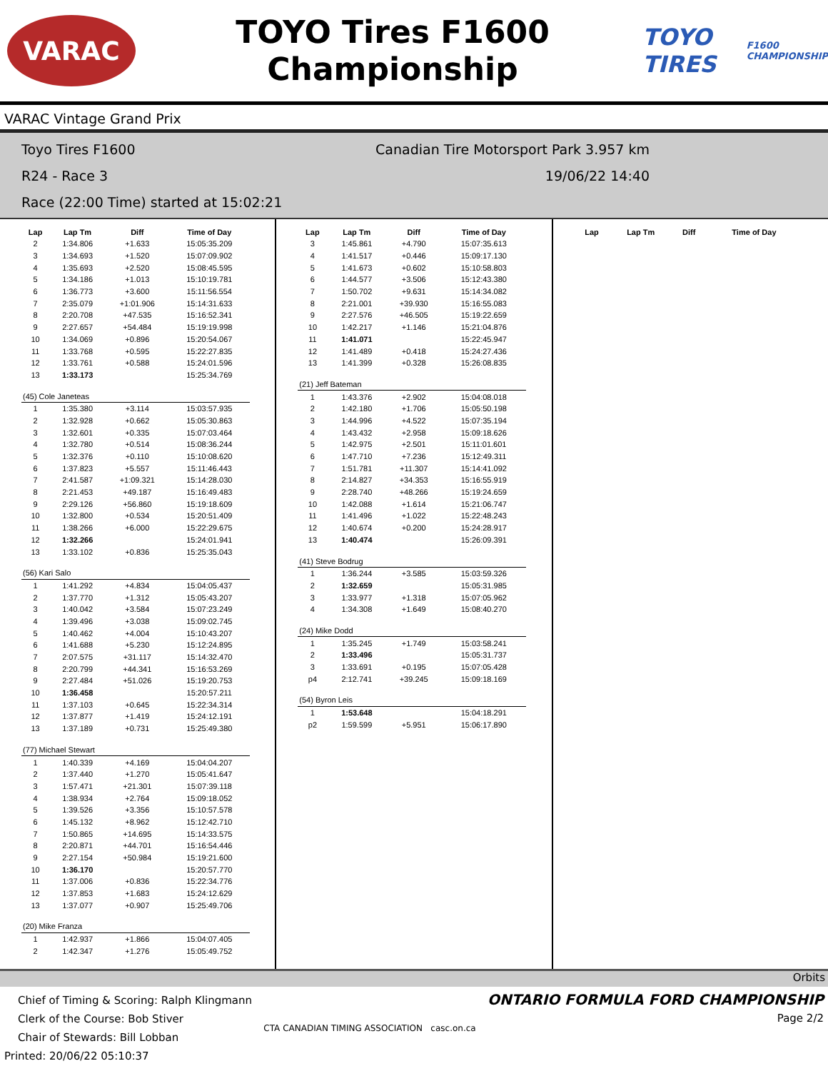VARAC
TOYO Tires F1600
Championship
TOYO TIRES
F1600 CHAMPIONSHIP
VARAC Vintage Grand Prix
Toyo Tires F1600 Canadian Tire Motorsport Park 3.957 km
R24 - Race 3 19/06/22 14:40
Race (22:00 Time) started at 15:02:21
| Lap | Lap Tm | Diff | Time of Day |
| --- | --- | --- | --- |
| 2 | 1:34.806 | +1.633 | 15:05:35.209 |
| 3 | 1:34.693 | +1.520 | 15:07:09.902 |
| 4 | 1:35.693 | +2.520 | 15:08:45.595 |
| 5 | 1:34.186 | +1.013 | 15:10:19.781 |
| 6 | 1:36.773 | +3.600 | 15:11:56.554 |
| 7 | 2:35.079 | +1:01.906 | 15:14:31.633 |
| 8 | 2:20.708 | +47.535 | 15:16:52.341 |
| 9 | 2:27.657 | +54.484 | 15:19:19.998 |
| 10 | 1:34.069 | +0.896 | 15:20:54.067 |
| 11 | 1:33.768 | +0.595 | 15:22:27.835 |
| 12 | 1:33.761 | +0.588 | 15:24:01.596 |
| 13 | 1:33.173 | | 15:25:34.769 |
| (45) Cole Janeteas | | | |
| 1 | 1:35.380 | +3.114 | 15:03:57.935 |
| 2 | 1:32.928 | +0.662 | 15:05:30.863 |
| 3 | 1:32.601 | +0.335 | 15:07:03.464 |
| 4 | 1:32.780 | +0.514 | 15:08:36.244 |
| 5 | 1:32.376 | +0.110 | 15:10:08.620 |
| 6 | 1:37.823 | +5.557 | 15:11:46.443 |
| 7 | 2:41.587 | +1:09.321 | 15:14:28.030 |
| 8 | 2:21.453 | +49.187 | 15:16:49.483 |
| 9 | 2:29.126 | +56.860 | 15:19:18.609 |
| 10 | 1:32.800 | +0.534 | 15:20:51.409 |
| 11 | 1:38.266 | +6.000 | 15:22:29.675 |
| 12 | 1:32.266 | | 15:24:01.941 |
| 13 | 1:33.102 | +0.836 | 15:25:35.043 |
| (56) Kari Salo | | | |
| 1 | 1:41.292 | +4.834 | 15:04:05.437 |
| 2 | 1:37.770 | +1.312 | 15:05:43.207 |
| 3 | 1:40.042 | +3.584 | 15:07:23.249 |
| 4 | 1:39.496 | +3.038 | 15:09:02.745 |
| 5 | 1:40.462 | +4.004 | 15:10:43.207 |
| 6 | 1:41.688 | +5.230 | 15:12:24.895 |
| 7 | 2:07.575 | +31.117 | 15:14:32.470 |
| 8 | 2:20.799 | +44.341 | 15:16:53.269 |
| 9 | 2:27.484 | +51.026 | 15:19:20.753 |
| 10 | 1:36.458 | | 15:20:57.211 |
| 11 | 1:37.103 | +0.645 | 15:22:34.314 |
| 12 | 1:37.877 | +1.419 | 15:24:12.191 |
| 13 | 1:37.189 | +0.731 | 15:25:49.380 |
| (77) Michael Stewart | | | |
| 1 | 1:40.339 | +4.169 | 15:04:04.207 |
| 2 | 1:37.440 | +1.270 | 15:05:41.647 |
| 3 | 1:57.471 | +21.301 | 15:07:39.118 |
| 4 | 1:38.934 | +2.764 | 15:09:18.052 |
| 5 | 1:39.526 | +3.356 | 15:10:57.578 |
| 6 | 1:45.132 | +8.962 | 15:12:42.710 |
| 7 | 1:50.865 | +14.695 | 15:14:33.575 |
| 8 | 2:20.871 | +44.701 | 15:16:54.446 |
| 9 | 2:27.154 | +50.984 | 15:19:21.600 |
| 10 | 1:36.170 | | 15:20:57.770 |
| 11 | 1:37.006 | +0.836 | 15:22:34.776 |
| 12 | 1:37.853 | +1.683 | 15:24:12.629 |
| 13 | 1:37.077 | +0.907 | 15:25:49.706 |
| (20) Mike Franza | | | |
| 1 | 1:42.937 | +1.866 | 15:04:07.405 |
| 2 | 1:42.347 | +1.276 | 15:05:49.752 |
| Lap | Lap Tm | Diff | Time of Day |
| --- | --- | --- | --- |
| 3 | 1:45.861 | +4.790 | 15:07:35.613 |
| 4 | 1:41.517 | +0.446 | 15:09:17.130 |
| 5 | 1:41.673 | +0.602 | 15:10:58.803 |
| 6 | 1:44.577 | +3.506 | 15:12:43.380 |
| 7 | 1:50.702 | +9.631 | 15:14:34.082 |
| 8 | 2:21.001 | +39.930 | 15:16:55.083 |
| 9 | 2:27.576 | +46.505 | 15:19:22.659 |
| 10 | 1:42.217 | +1.146 | 15:21:04.876 |
| 11 | 1:41.071 | | 15:22:45.947 |
| 12 | 1:41.489 | +0.418 | 15:24:27.436 |
| 13 | 1:41.399 | +0.328 | 15:26:08.835 |
| (21) Jeff Bateman | | | |
| 1 | 1:43.376 | +2.902 | 15:04:08.018 |
| 2 | 1:42.180 | +1.706 | 15:05:50.198 |
| 3 | 1:44.996 | +4.522 | 15:07:35.194 |
| 4 | 1:43.432 | +2.958 | 15:09:18.626 |
| 5 | 1:42.975 | +2.501 | 15:11:01.601 |
| 6 | 1:47.710 | +7.236 | 15:12:49.311 |
| 7 | 1:51.781 | +11.307 | 15:14:41.092 |
| 8 | 2:14.827 | +34.353 | 15:16:55.919 |
| 9 | 2:28.740 | +48.266 | 15:19:24.659 |
| 10 | 1:42.088 | +1.614 | 15:21:06.747 |
| 11 | 1:41.496 | +1.022 | 15:22:48.243 |
| 12 | 1:40.674 | +0.200 | 15:24:28.917 |
| 13 | 1:40.474 | | 15:26:09.391 |
| (41) Steve Bodrug | | | |
| 1 | 1:36.244 | +3.585 | 15:03:59.326 |
| 2 | 1:32.659 | | 15:05:31.985 |
| 3 | 1:33.977 | +1.318 | 15:07:05.962 |
| 4 | 1:34.308 | +1.649 | 15:08:40.270 |
| (24) Mike Dodd | | | |
| 1 | 1:35.245 | +1.749 | 15:03:58.241 |
| 2 | 1:33.496 | | 15:05:31.737 |
| 3 | 1:33.691 | +0.195 | 15:07:05.428 |
| p4 | 2:12.741 | +39.245 | 15:09:18.169 |
| (54) Byron Leis | | | |
| 1 | 1:53.648 | | 15:04:18.291 |
| p2 | 1:59.599 | +5.951 | 15:06:17.890 |
| Lap | Lap Tm | Diff | Time of Day |
| --- | --- | --- | --- |
Orbits
Chief of Timing & Scoring: Ralph Klingmann
Clerk of the Course: Bob Stiver
Chair of Stewards: Bill Lobban
Printed: 20/06/22 05:10:37
CTA CANADIAN TIMING ASSOCIATION casc.on.ca
ONTARIO FORMULA FORD CHAMPIONSHIP
Page 2/2